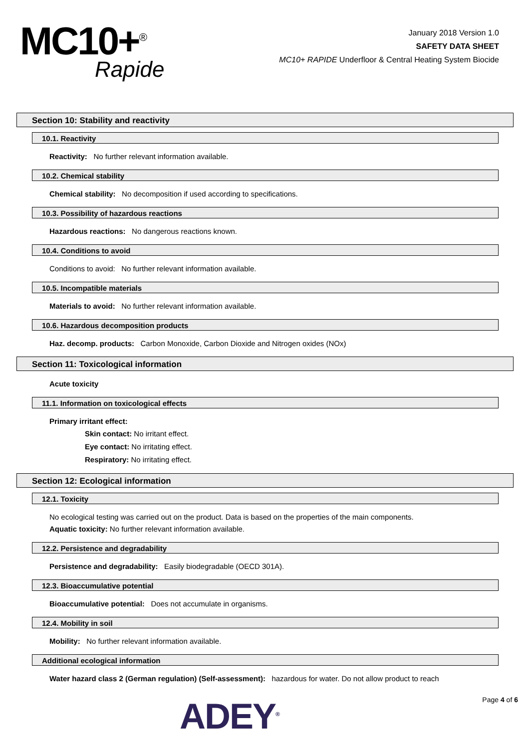MC10+<sup>®</sup>
Rapide
January 2018 Version 1.0
SAFETY DATA SHEET
MC10+ RAPIDE Underfloor & Central Heating System Biocide
Section 10: Stability and reactivity
10.1. Reactivity
Reactivity: No further relevant information available.
10.2. Chemical stability
Chemical stability: No decomposition if used according to specifications.
10.3. Possibility of hazardous reactions
Hazardous reactions: No dangerous reactions known.
10.4. Conditions to avoid
Conditions to avoid: No further relevant information available.
10.5. Incompatible materials
Materials to avoid: No further relevant information available.
10.6. Hazardous decomposition products
Haz. decomp. products: Carbon Monoxide, Carbon Dioxide and Nitrogen oxides (NOx)
Section 11: Toxicological information
Acute toxicity
11.1. Information on toxicological effects
Primary irritant effect:
Skin contact: No irritant effect.
Eye contact: No irritating effect.
Respiratory: No irritating effect.
Section 12: Ecological information
12.1. Toxicity
No ecological testing was carried out on the product. Data is based on the properties of the main components.
Aquatic toxicity: No further relevant information available.
12.2. Persistence and degradability
Persistence and degradability: Easily biodegradable (OECD 301A).
12.3. Bioaccumulative potential
Bioaccumulative potential: Does not accumulate in organisms.
12.4. Mobility in soil
Mobility: No further relevant information available.
Additional ecological information
Water hazard class 2 (German regulation) (Self-assessment): hazardous for water. Do not allow product to reach
ADEY<sup>®</sup> Page 4 of 6